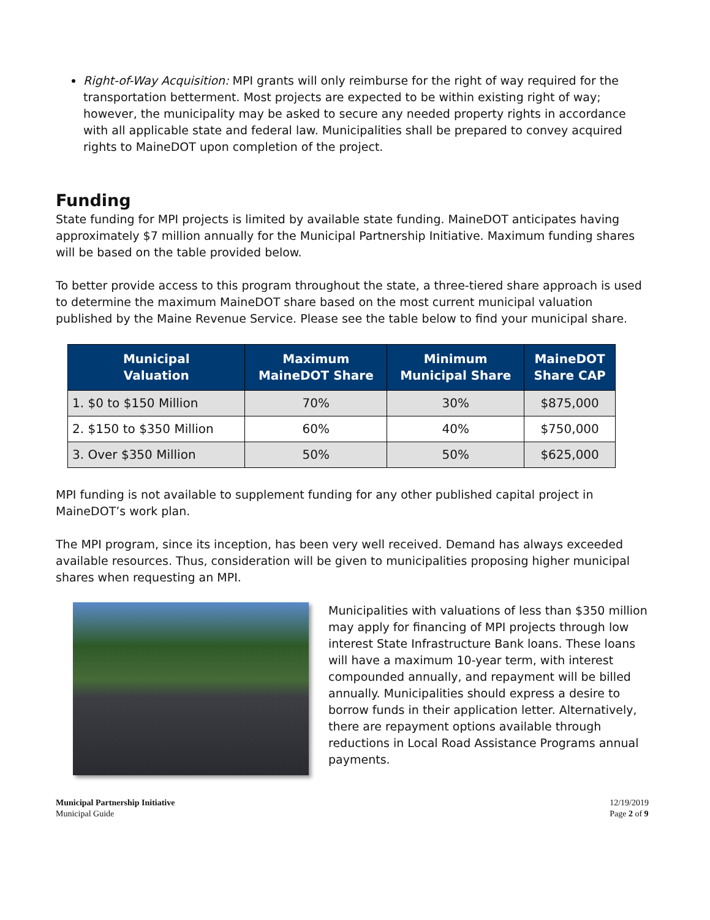Right-of-Way Acquisition: MPI grants will only reimburse for the right of way required for the transportation betterment. Most projects are expected to be within existing right of way; however, the municipality may be asked to secure any needed property rights in accordance with all applicable state and federal law. Municipalities shall be prepared to convey acquired rights to MaineDOT upon completion of the project.
Funding
State funding for MPI projects is limited by available state funding. MaineDOT anticipates having approximately $7 million annually for the Municipal Partnership Initiative. Maximum funding shares will be based on the table provided below.
To better provide access to this program throughout the state, a three-tiered share approach is used to determine the maximum MaineDOT share based on the most current municipal valuation published by the Maine Revenue Service. Please see the table below to find your municipal share.
| Municipal Valuation | Maximum MaineDOT Share | Minimum Municipal Share | MaineDOT Share CAP |
| --- | --- | --- | --- |
| 1. $0 to $150 Million | 70% | 30% | $875,000 |
| 2. $150 to $350 Million | 60% | 40% | $750,000 |
| 3. Over $350 Million | 50% | 50% | $625,000 |
MPI funding is not available to supplement funding for any other published capital project in MaineDOT’s work plan.
The MPI program, since its inception, has been very well received. Demand has always exceeded available resources. Thus, consideration will be given to municipalities proposing higher municipal shares when requesting an MPI.
Municipalities with valuations of less than $350 million may apply for financing of MPI projects through low interest State Infrastructure Bank loans. These loans will have a maximum 10-year term, with interest compounded annually, and repayment will be billed annually. Municipalities should express a desire to borrow funds in their application letter. Alternatively, there are repayment options available through reductions in Local Road Assistance Programs annual payments.
Municipal Partnership Initiative
Municipal Guide
12/19/2019
Page 2 of 9